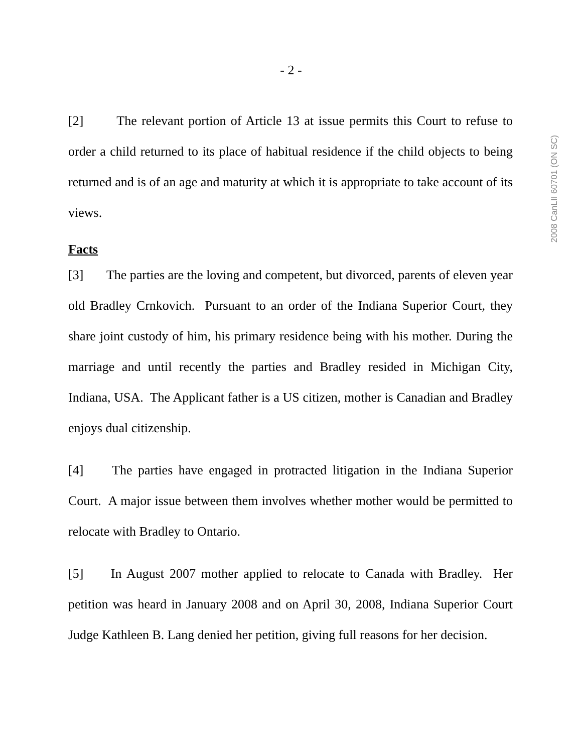2008 CanLII 60701 (ON SC)
- 2 -
[2] The relevant portion of Article 13 at issue permits this Court to refuse to order a child returned to its place of habitual residence if the child objects to being returned and is of an age and maturity at which it is appropriate to take account of its views.
Facts
[3] The parties are the loving and competent, but divorced, parents of eleven year old Bradley Crnkovich. Pursuant to an order of the Indiana Superior Court, they share joint custody of him, his primary residence being with his mother. During the marriage and until recently the parties and Bradley resided in Michigan City, Indiana, USA. The Applicant father is a US citizen, mother is Canadian and Bradley enjoys dual citizenship.
[4] The parties have engaged in protracted litigation in the Indiana Superior Court. A major issue between them involves whether mother would be permitted to relocate with Bradley to Ontario.
[5] In August 2007 mother applied to relocate to Canada with Bradley. Her petition was heard in January 2008 and on April 30, 2008, Indiana Superior Court Judge Kathleen B. Lang denied her petition, giving full reasons for her decision.